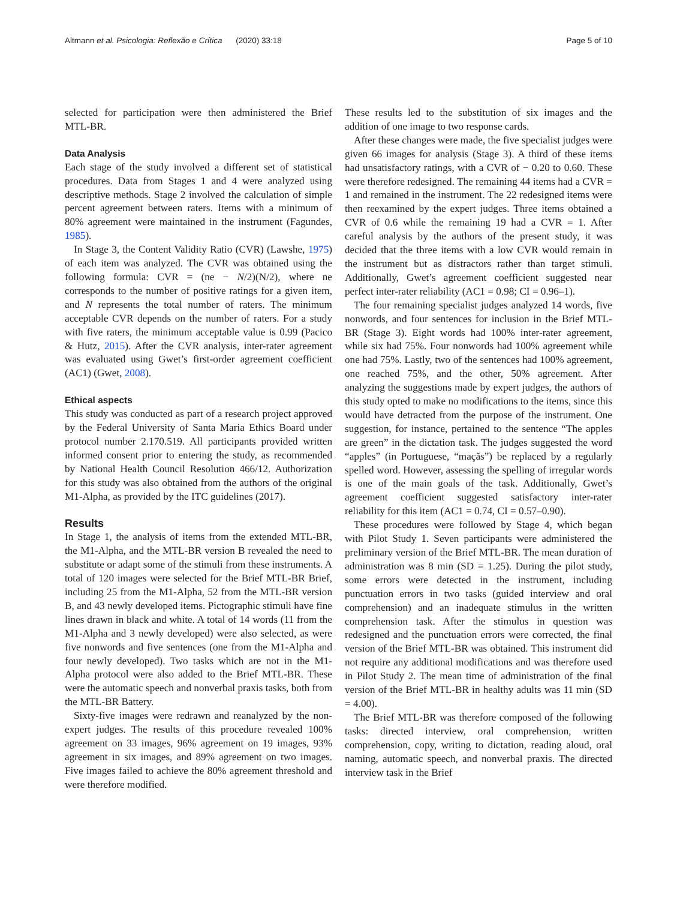Altmann et al. Psicologia: Reflexão e Crítica (2020) 33:18 Page 5 of 10
selected for participation were then administered the Brief MTL-BR.
Data Analysis
Each stage of the study involved a different set of statistical procedures. Data from Stages 1 and 4 were analyzed using descriptive methods. Stage 2 involved the calculation of simple percent agreement between raters. Items with a minimum of 80% agreement were maintained in the instrument (Fagundes, 1985).
In Stage 3, the Content Validity Ratio (CVR) (Lawshe, 1975) of each item was analyzed. The CVR was obtained using the following formula: CVR = (ne − N/2)(N/2), where ne corresponds to the number of positive ratings for a given item, and N represents the total number of raters. The minimum acceptable CVR depends on the number of raters. For a study with five raters, the minimum acceptable value is 0.99 (Pacico & Hutz, 2015). After the CVR analysis, inter-rater agreement was evaluated using Gwet’s first-order agreement coefficient (AC1) (Gwet, 2008).
Ethical aspects
This study was conducted as part of a research project approved by the Federal University of Santa Maria Ethics Board under protocol number 2.170.519. All participants provided written informed consent prior to entering the study, as recommended by National Health Council Resolution 466/12. Authorization for this study was also obtained from the authors of the original M1-Alpha, as provided by the ITC guidelines (2017).
Results
In Stage 1, the analysis of items from the extended MTL-BR, the M1-Alpha, and the MTL-BR version B revealed the need to substitute or adapt some of the stimuli from these instruments. A total of 120 images were selected for the Brief MTL-BR Brief, including 25 from the M1-Alpha, 52 from the MTL-BR version B, and 43 newly developed items. Pictographic stimuli have fine lines drawn in black and white. A total of 14 words (11 from the M1-Alpha and 3 newly developed) were also selected, as were five nonwords and five sentences (one from the M1-Alpha and four newly developed). Two tasks which are not in the M1-Alpha protocol were also added to the Brief MTL-BR. These were the automatic speech and nonverbal praxis tasks, both from the MTL-BR Battery.
Sixty-five images were redrawn and reanalyzed by the non-expert judges. The results of this procedure revealed 100% agreement on 33 images, 96% agreement on 19 images, 93% agreement in six images, and 89% agreement on two images. Five images failed to achieve the 80% agreement threshold and were therefore modified.
These results led to the substitution of six images and the addition of one image to two response cards.
After these changes were made, the five specialist judges were given 66 images for analysis (Stage 3). A third of these items had unsatisfactory ratings, with a CVR of − 0.20 to 0.60. These were therefore redesigned. The remaining 44 items had a CVR = 1 and remained in the instrument. The 22 redesigned items were then reexamined by the expert judges. Three items obtained a CVR of 0.6 while the remaining 19 had a CVR = 1. After careful analysis by the authors of the present study, it was decided that the three items with a low CVR would remain in the instrument but as distractors rather than target stimuli. Additionally, Gwet’s agreement coefficient suggested near perfect inter-rater reliability (AC1 = 0.98; CI = 0.96–1).
The four remaining specialist judges analyzed 14 words, five nonwords, and four sentences for inclusion in the Brief MTL-BR (Stage 3). Eight words had 100% inter-rater agreement, while six had 75%. Four nonwords had 100% agreement while one had 75%. Lastly, two of the sentences had 100% agreement, one reached 75%, and the other, 50% agreement. After analyzing the suggestions made by expert judges, the authors of this study opted to make no modifications to the items, since this would have detracted from the purpose of the instrument. One suggestion, for instance, pertained to the sentence “The apples are green” in the dictation task. The judges suggested the word “apples” (in Portuguese, “maçãs”) be replaced by a regularly spelled word. However, assessing the spelling of irregular words is one of the main goals of the task. Additionally, Gwet’s agreement coefficient suggested satisfactory inter-rater reliability for this item (AC1 = 0.74, CI = 0.57–0.90).
These procedures were followed by Stage 4, which began with Pilot Study 1. Seven participants were administered the preliminary version of the Brief MTL-BR. The mean duration of administration was 8 min (SD = 1.25). During the pilot study, some errors were detected in the instrument, including punctuation errors in two tasks (guided interview and oral comprehension) and an inadequate stimulus in the written comprehension task. After the stimulus in question was redesigned and the punctuation errors were corrected, the final version of the Brief MTL-BR was obtained. This instrument did not require any additional modifications and was therefore used in Pilot Study 2. The mean time of administration of the final version of the Brief MTL-BR in healthy adults was 11 min (SD = 4.00).
The Brief MTL-BR was therefore composed of the following tasks: directed interview, oral comprehension, written comprehension, copy, writing to dictation, reading aloud, oral naming, automatic speech, and nonverbal praxis. The directed interview task in the Brief